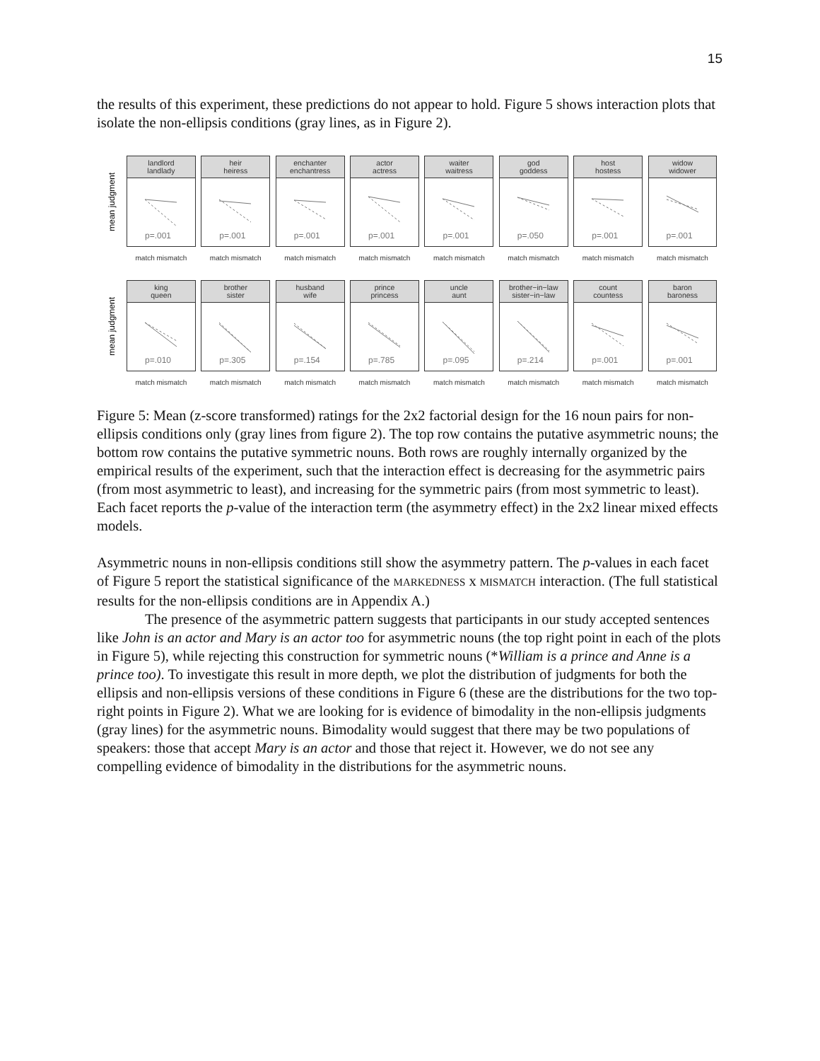15
the results of this experiment, these predictions do not appear to hold. Figure 5 shows interaction plots that isolate the non-ellipsis conditions (gray lines, as in Figure 2).
mean judgment
landlord
landlady
p=.001
match mismatch
heir
heiress
p=.001
match mismatch
enchanter
enchantress
p=.001
match mismatch
actor
actress
p=.001
match mismatch
waiter
waitress
p=.001
match mismatch
god
goddess
p=.050
match mismatch
host
hostess
p=.001
match mismatch
widow
widower
p=.001
match mismatch
mean judgment
king
queen
p=.010
match mismatch
brother
sister
p=.305
match mismatch
husband
wife
p=.154
match mismatch
prince
princess
p=.785
match mismatch
uncle
aunt
p=.095
match mismatch
brother−in−law
sister−in−law
p=.214
match mismatch
count
countess
p=.001
match mismatch
baron
baroness
p=.001
match mismatch
Figure 5: Mean (z-score transformed) ratings for the 2x2 factorial design for the 16 noun pairs for non-ellipsis conditions only (gray lines from figure 2). The top row contains the putative asymmetric nouns; the bottom row contains the putative symmetric nouns. Both rows are roughly internally organized by the empirical results of the experiment, such that the interaction effect is decreasing for the asymmetric pairs (from most asymmetric to least), and increasing for the symmetric pairs (from most symmetric to least). Each facet reports the p-value of the interaction term (the asymmetry effect) in the 2x2 linear mixed effects models.
Asymmetric nouns in non-ellipsis conditions still show the asymmetry pattern. The p-values in each facet of Figure 5 report the statistical significance of the MARKEDNESS x MISMATCH interaction. (The full statistical results for the non-ellipsis conditions are in Appendix A.)
The presence of the asymmetric pattern suggests that participants in our study accepted sentences like John is an actor and Mary is an actor too for asymmetric nouns (the top right point in each of the plots in Figure 5), while rejecting this construction for symmetric nouns (*William is a prince and Anne is a prince too). To investigate this result in more depth, we plot the distribution of judgments for both the ellipsis and non-ellipsis versions of these conditions in Figure 6 (these are the distributions for the two top-right points in Figure 2). What we are looking for is evidence of bimodality in the non-ellipsis judgments (gray lines) for the asymmetric nouns. Bimodality would suggest that there may be two populations of speakers: those that accept Mary is an actor and those that reject it. However, we do not see any compelling evidence of bimodality in the distributions for the asymmetric nouns.